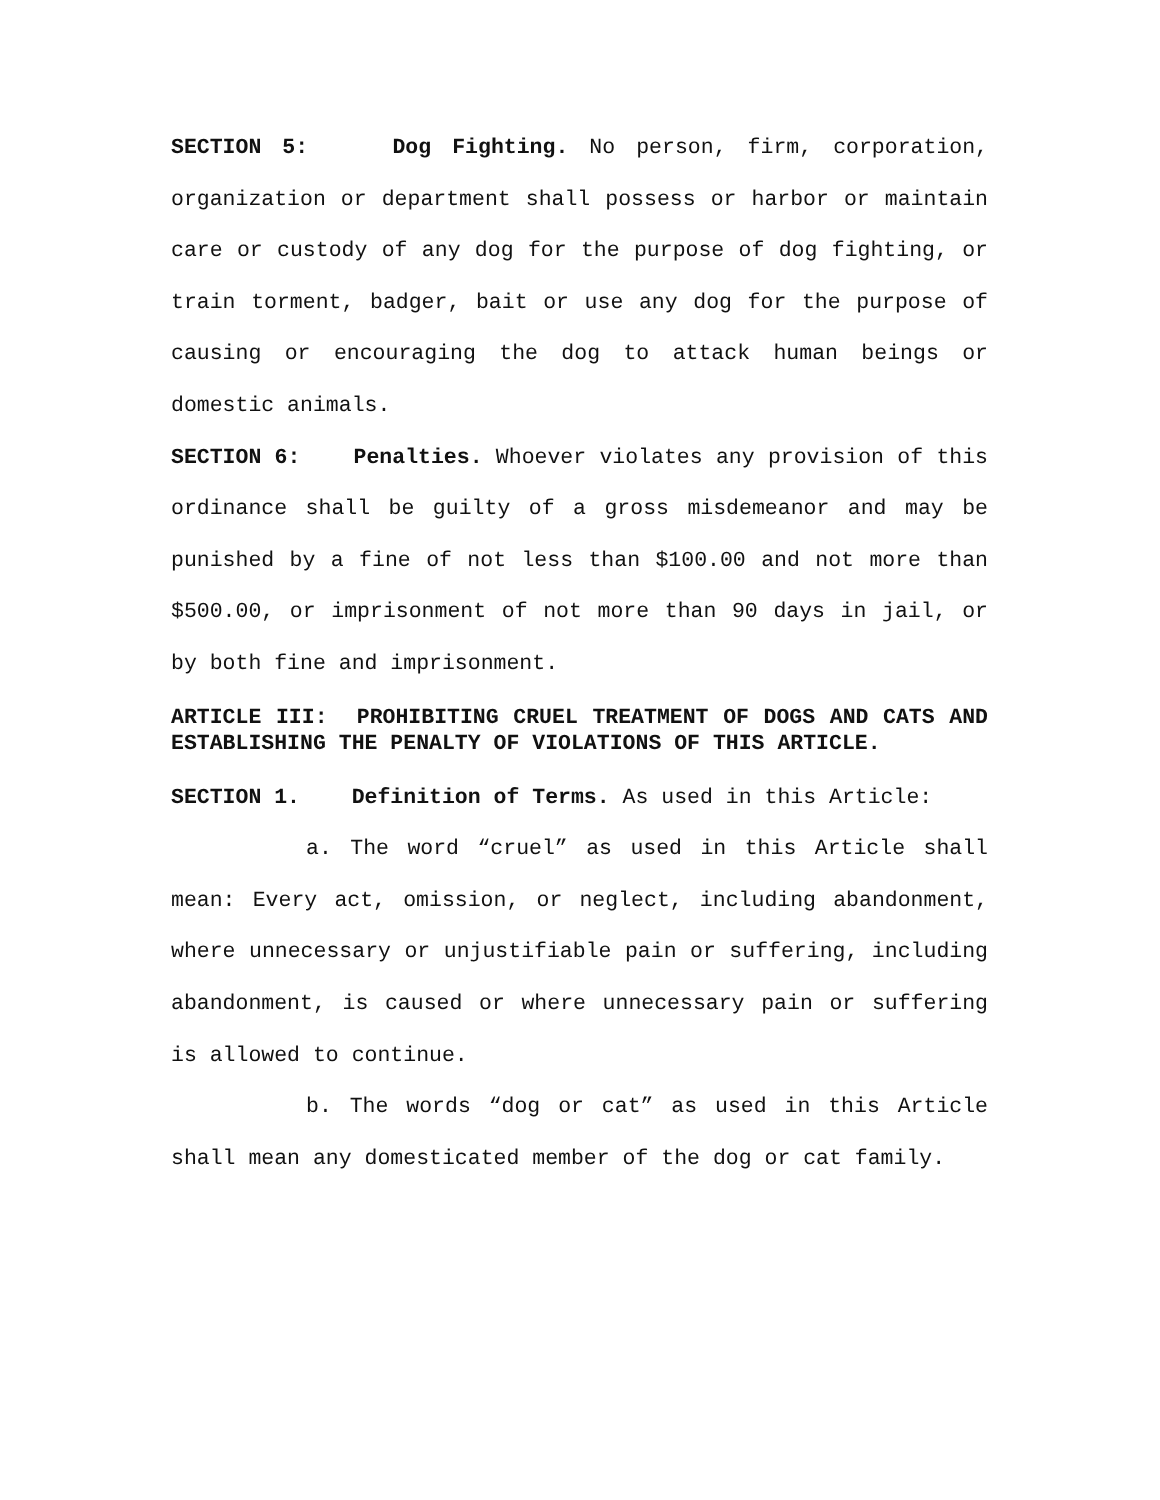SECTION 5: Dog Fighting. No person, firm, corporation, organization or department shall possess or harbor or maintain care or custody of any dog for the purpose of dog fighting, or train torment, badger, bait or use any dog for the purpose of causing or encouraging the dog to attack human beings or domestic animals.
SECTION 6: Penalties. Whoever violates any provision of this ordinance shall be guilty of a gross misdemeanor and may be punished by a fine of not less than $100.00 and not more than $500.00, or imprisonment of not more than 90 days in jail, or by both fine and imprisonment.
ARTICLE III: PROHIBITING CRUEL TREATMENT OF DOGS AND CATS AND ESTABLISHING THE PENALTY OF VIOLATIONS OF THIS ARTICLE.
SECTION 1. Definition of Terms. As used in this Article:
a. The word “cruel” as used in this Article shall mean: Every act, omission, or neglect, including abandonment, where unnecessary or unjustifiable pain or suffering, including abandonment, is caused or where unnecessary pain or suffering is allowed to continue.
b. The words “dog or cat” as used in this Article shall mean any domesticated member of the dog or cat family.